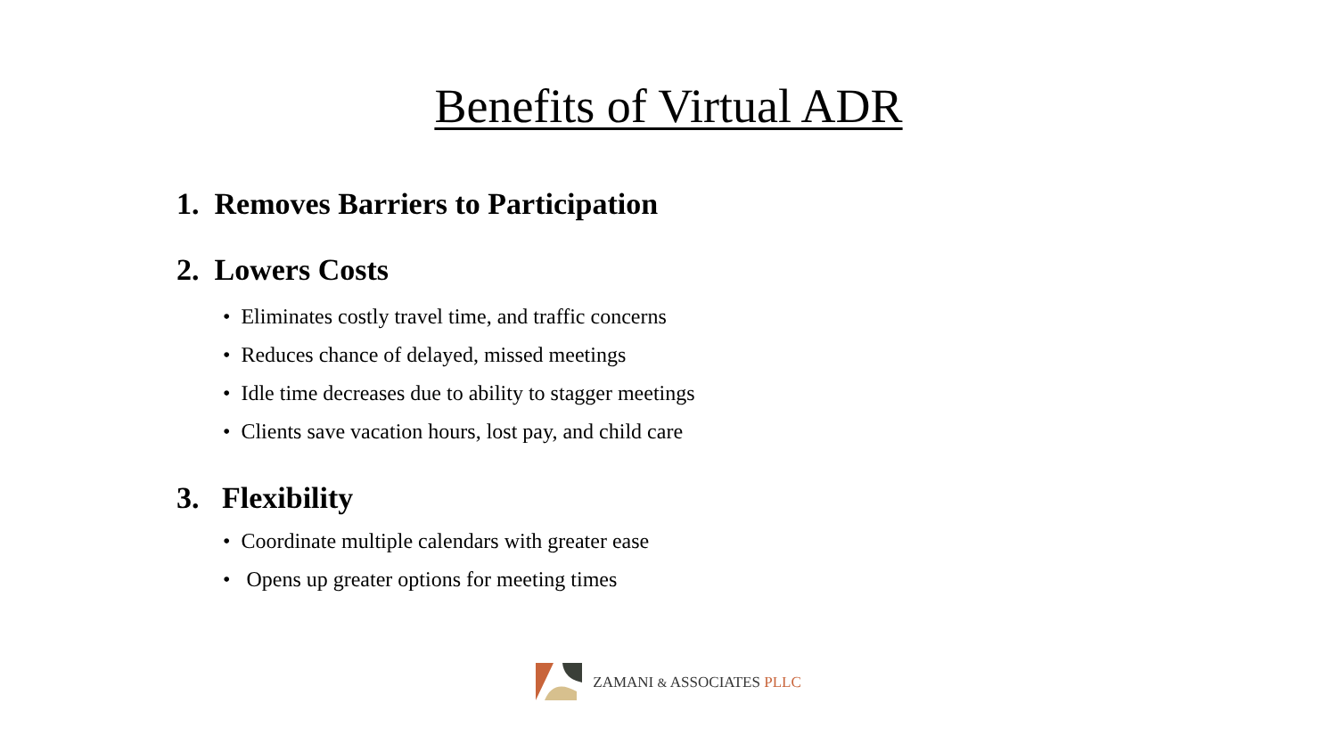Benefits of Virtual ADR
1. Removes Barriers to Participation
2. Lowers Costs
• Eliminates costly travel time, and traffic concerns
• Reduces chance of delayed, missed meetings
• Idle time decreases due to ability to stagger meetings
• Clients save vacation hours, lost pay, and child care
3. Flexibility
• Coordinate multiple calendars with greater ease
• Opens up greater options for meeting times
ZAMANI & ASSOCIATES PLLC